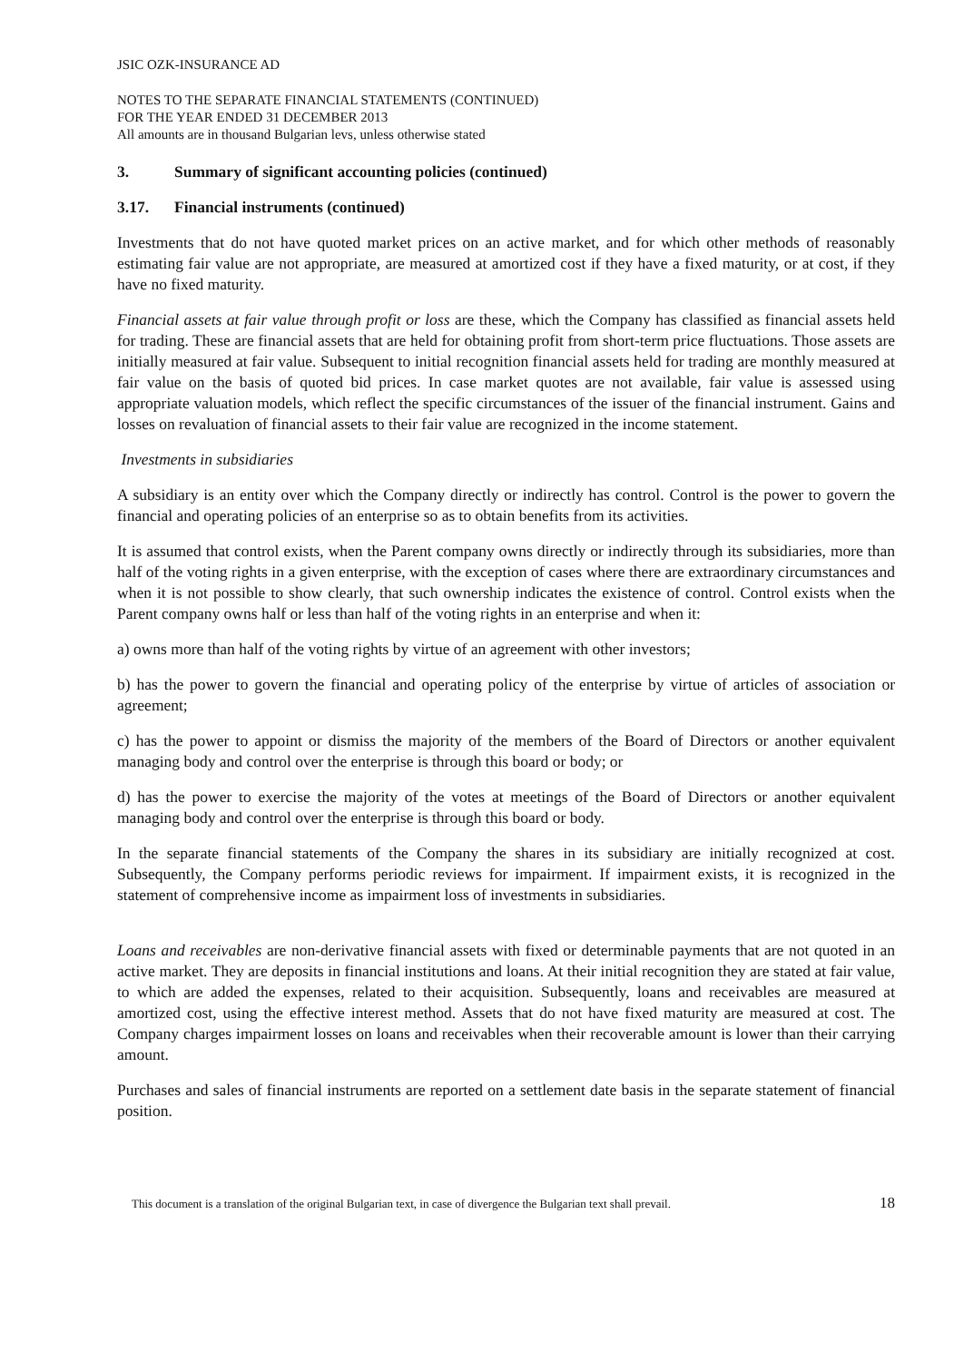JSIC OZK-INSURANCE AD
NOTES TO THE SEPARATE FINANCIAL STATEMENTS (CONTINUED)
FOR THE YEAR ENDED 31 DECEMBER 2013
All amounts are in thousand Bulgarian levs, unless otherwise stated
3. Summary of significant accounting policies (continued)
3.17. Financial instruments (continued)
Investments that do not have quoted market prices on an active market, and for which other methods of reasonably estimating fair value are not appropriate, are measured at amortized cost if they have a fixed maturity, or at cost, if they have no fixed maturity.
Financial assets at fair value through profit or loss are these, which the Company has classified as financial assets held for trading. These are financial assets that are held for obtaining profit from short-term price fluctuations. Those assets are initially measured at fair value. Subsequent to initial recognition financial assets held for trading are monthly measured at fair value on the basis of quoted bid prices. In case market quotes are not available, fair value is assessed using appropriate valuation models, which reflect the specific circumstances of the issuer of the financial instrument. Gains and losses on revaluation of financial assets to their fair value are recognized in the income statement.
Investments in subsidiaries
A subsidiary is an entity over which the Company directly or indirectly has control. Control is the power to govern the financial and operating policies of an enterprise so as to obtain benefits from its activities.
It is assumed that control exists, when the Parent company owns directly or indirectly through its subsidiaries, more than half of the voting rights in a given enterprise, with the exception of cases where there are extraordinary circumstances and when it is not possible to show clearly, that such ownership indicates the existence of control. Control exists when the Parent company owns half or less than half of the voting rights in an enterprise and when it:
a) owns more than half of the voting rights by virtue of an agreement with other investors;
b) has the power to govern the financial and operating policy of the enterprise by virtue of articles of association or agreement;
c) has the power to appoint or dismiss the majority of the members of the Board of Directors or another equivalent managing body and control over the enterprise is through this board or body; or
d) has the power to exercise the majority of the votes at meetings of the Board of Directors or another equivalent managing body and control over the enterprise is through this board or body.
In the separate financial statements of the Company the shares in its subsidiary are initially recognized at cost. Subsequently, the Company performs periodic reviews for impairment. If impairment exists, it is recognized in the statement of comprehensive income as impairment loss of investments in subsidiaries.
Loans and receivables are non-derivative financial assets with fixed or determinable payments that are not quoted in an active market. They are deposits in financial institutions and loans. At their initial recognition they are stated at fair value, to which are added the expenses, related to their acquisition. Subsequently, loans and receivables are measured at amortized cost, using the effective interest method. Assets that do not have fixed maturity are measured at cost. The Company charges impairment losses on loans and receivables when their recoverable amount is lower than their carrying amount.
Purchases and sales of financial instruments are reported on a settlement date basis in the separate statement of financial position.
This document is a translation of the original Bulgarian text, in case of divergence the Bulgarian text shall prevail. 18